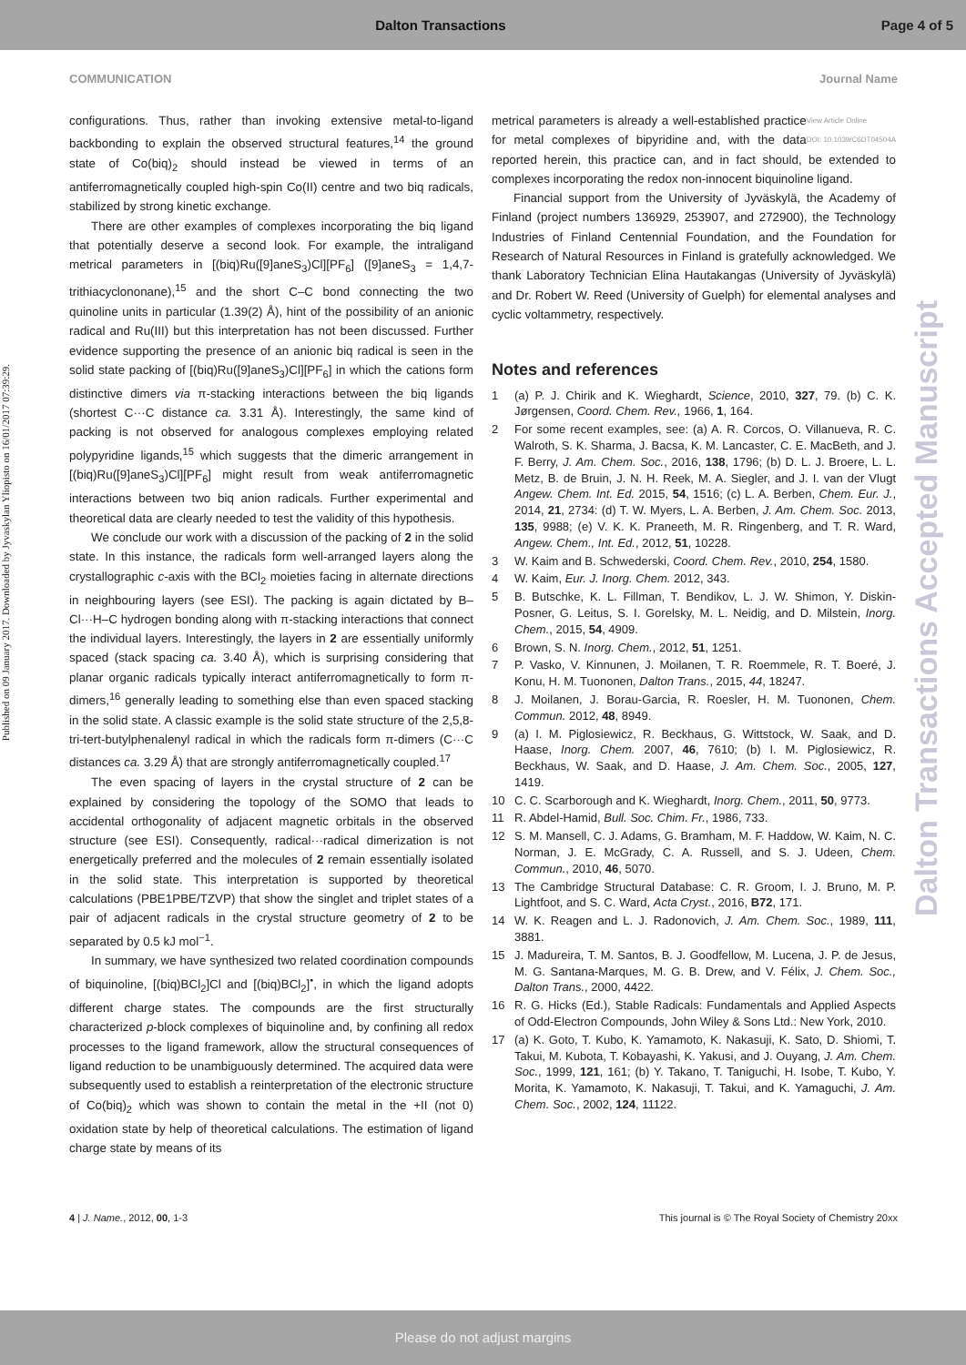Dalton Transactions Page 4 of 5
COMMUNICATION Journal Name
Published on 09 January 2017. Downloaded by Jyvaskylan Yliopisto on 16/01/2017 07:39:29.
Dalton Transactions Accepted Manuscript
configurations. Thus, rather than invoking extensive metal-to-ligand backbonding to explain the observed structural features,<sup>14</sup> the ground state of Co(biq)<sub>2</sub> should instead be viewed in terms of an antiferromagnetically coupled high-spin Co(II) centre and two biq radicals, stabilized by strong kinetic exchange.
There are other examples of complexes incorporating the biq ligand that potentially deserve a second look. For example, the intraligand metrical parameters in [(biq)Ru([9]aneS<sub>3</sub>)Cl][PF<sub>6</sub>] ([9]aneS<sub>3</sub> = 1,4,7-trithiacyclononane),<sup>15</sup> and the short C–C bond connecting the two quinoline units in particular (1.39(2) Å), hint of the possibility of an anionic radical and Ru(III) but this interpretation has not been discussed. Further evidence supporting the presence of an anionic biq radical is seen in the solid state packing of [(biq)Ru([9]aneS<sub>3</sub>)Cl][PF<sub>6</sub>] in which the cations form distinctive dimers via π-stacking interactions between the biq ligands (shortest C···C distance ca. 3.31 Å). Interestingly, the same kind of packing is not observed for analogous complexes employing related polypyridine ligands,<sup>15</sup> which suggests that the dimeric arrangement in [(biq)Ru([9]aneS<sub>3</sub>)Cl][PF<sub>6</sub>] might result from weak antiferromagnetic interactions between two biq anion radicals. Further experimental and theoretical data are clearly needed to test the validity of this hypothesis.
We conclude our work with a discussion of the packing of 2 in the solid state. In this instance, the radicals form well-arranged layers along the crystallographic c-axis with the BCl<sub>2</sub> moieties facing in alternate directions in neighbouring layers (see ESI). The packing is again dictated by B–Cl···H–C hydrogen bonding along with π-stacking interactions that connect the individual layers. Interestingly, the layers in 2 are essentially uniformly spaced (stack spacing ca. 3.40 Å), which is surprising considering that planar organic radicals typically interact antiferromagnetically to form π-dimers,<sup>16</sup> generally leading to something else than even spaced stacking in the solid state. A classic example is the solid state structure of the 2,5,8-tri-tert-butylphenalenyl radical in which the radicals form π-dimers (C···C distances ca. 3.29 Å) that are strongly antiferromagnetically coupled.<sup>17</sup>
The even spacing of layers in the crystal structure of 2 can be explained by considering the topology of the SOMO that leads to accidental orthogonality of adjacent magnetic orbitals in the observed structure (see ESI). Consequently, radical···radical dimerization is not energetically preferred and the molecules of 2 remain essentially isolated in the solid state. This interpretation is supported by theoretical calculations (PBE1PBE/TZVP) that show the singlet and triplet states of a pair of adjacent radicals in the crystal structure geometry of 2 to be separated by 0.5 kJ mol<sup>−1</sup>.
In summary, we have synthesized two related coordination compounds of biquinoline, [(biq)BCl<sub>2</sub>]Cl and [(biq)BCl<sub>2</sub>]<sup>•</sup>, in which the ligand adopts different charge states. The compounds are the first structurally characterized p-block complexes of biquinoline and, by confining all redox processes to the ligand framework, allow the structural consequences of ligand reduction to be unambiguously determined. The acquired data were subsequently used to establish a reinterpretation of the electronic structure of Co(biq)<sub>2</sub> which was shown to contain the metal in the +II (not 0) oxidation state by help of theoretical calculations. The estimation of ligand charge state by means of its
View Article Online
DOI: 10.1039/C6DT04504A metrical parameters is already a well-established practice for metal complexes of bipyridine and, with the data reported herein, this practice can, and in fact should, be extended to complexes incorporating the redox non-innocent biquinoline ligand.
Financial support from the University of Jyväskylä, the Academy of Finland (project numbers 136929, 253907, and 272900), the Technology Industries of Finland Centennial Foundation, and the Foundation for Research of Natural Resources in Finland is gratefully acknowledged. We thank Laboratory Technician Elina Hautakangas (University of Jyväskylä) and Dr. Robert W. Reed (University of Guelph) for elemental analyses and cyclic voltammetry, respectively.
Notes and references
1 (a) P. J. Chirik and K. Wieghardt, Science, 2010, 327, 79. (b) C. K. Jørgensen, Coord. Chem. Rev., 1966, 1, 164.
2 For some recent examples, see: (a) A. R. Corcos, O. Villanueva, R. C. Walroth, S. K. Sharma, J. Bacsa, K. M. Lancaster, C. E. MacBeth, and J. F. Berry, J. Am. Chem. Soc., 2016, 138, 1796; (b) D. L. J. Broere, L. L. Metz, B. de Bruin, J. N. H. Reek, M. A. Siegler, and J. I. van der Vlugt Angew. Chem. Int. Ed. 2015, 54, 1516; (c) L. A. Berben, Chem. Eur. J., 2014, 21, 2734: (d) T. W. Myers, L. A. Berben, J. Am. Chem. Soc. 2013, 135, 9988; (e) V. K. K. Praneeth, M. R. Ringenberg, and T. R. Ward, Angew. Chem., Int. Ed., 2012, 51, 10228.
3 W. Kaim and B. Schwederski, Coord. Chem. Rev., 2010, 254, 1580.
4 W. Kaim, Eur. J. Inorg. Chem. 2012, 343.
5 B. Butschke, K. L. Fillman, T. Bendikov, L. J. W. Shimon, Y. Diskin-Posner, G. Leitus, S. I. Gorelsky, M. L. Neidig, and D. Milstein, Inorg. Chem., 2015, 54, 4909.
6 Brown, S. N. Inorg. Chem., 2012, 51, 1251.
7 P. Vasko, V. Kinnunen, J. Moilanen, T. R. Roemmele, R. T. Boeré, J. Konu, H. M. Tuononen, Dalton Trans., 2015, 44, 18247.
8 J. Moilanen, J. Borau-Garcia, R. Roesler, H. M. Tuononen, Chem. Commun. 2012, 48, 8949.
9 (a) I. M. Piglosiewicz, R. Beckhaus, G. Wittstock, W. Saak, and D. Haase, Inorg. Chem. 2007, 46, 7610; (b) I. M. Piglosiewicz, R. Beckhaus, W. Saak, and D. Haase, J. Am. Chem. Soc., 2005, 127, 1419.
10 C. C. Scarborough and K. Wieghardt, Inorg. Chem., 2011, 50, 9773.
11 R. Abdel-Hamid, Bull. Soc. Chim. Fr., 1986, 733.
12 S. M. Mansell, C. J. Adams, G. Bramham, M. F. Haddow, W. Kaim, N. C. Norman, J. E. McGrady, C. A. Russell, and S. J. Udeen, Chem. Commun., 2010, 46, 5070.
13 The Cambridge Structural Database: C. R. Groom, I. J. Bruno, M. P. Lightfoot, and S. C. Ward, Acta Cryst., 2016, B72, 171.
14 W. K. Reagen and L. J. Radonovich, J. Am. Chem. Soc., 1989, 111, 3881.
15 J. Madureira, T. M. Santos, B. J. Goodfellow, M. Lucena, J. P. de Jesus, M. G. Santana-Marques, M. G. B. Drew, and V. Félix, J. Chem. Soc., Dalton Trans., 2000, 4422.
16 R. G. Hicks (Ed.), Stable Radicals: Fundamentals and Applied Aspects of Odd-Electron Compounds, John Wiley & Sons Ltd.: New York, 2010.
17 (a) K. Goto, T. Kubo, K. Yamamoto, K. Nakasuji, K. Sato, D. Shiomi, T. Takui, M. Kubota, T. Kobayashi, K. Yakusi, and J. Ouyang, J. Am. Chem. Soc., 1999, 121, 161; (b) Y. Takano, T. Taniguchi, H. Isobe, T. Kubo, Y. Morita, K. Yamamoto, K. Nakasuji, T. Takui, and K. Yamaguchi, J. Am. Chem. Soc., 2002, 124, 11122.
4 | J. Name., 2012, 00, 1-3 This journal is © The Royal Society of Chemistry 20xx
Please do not adjust margins